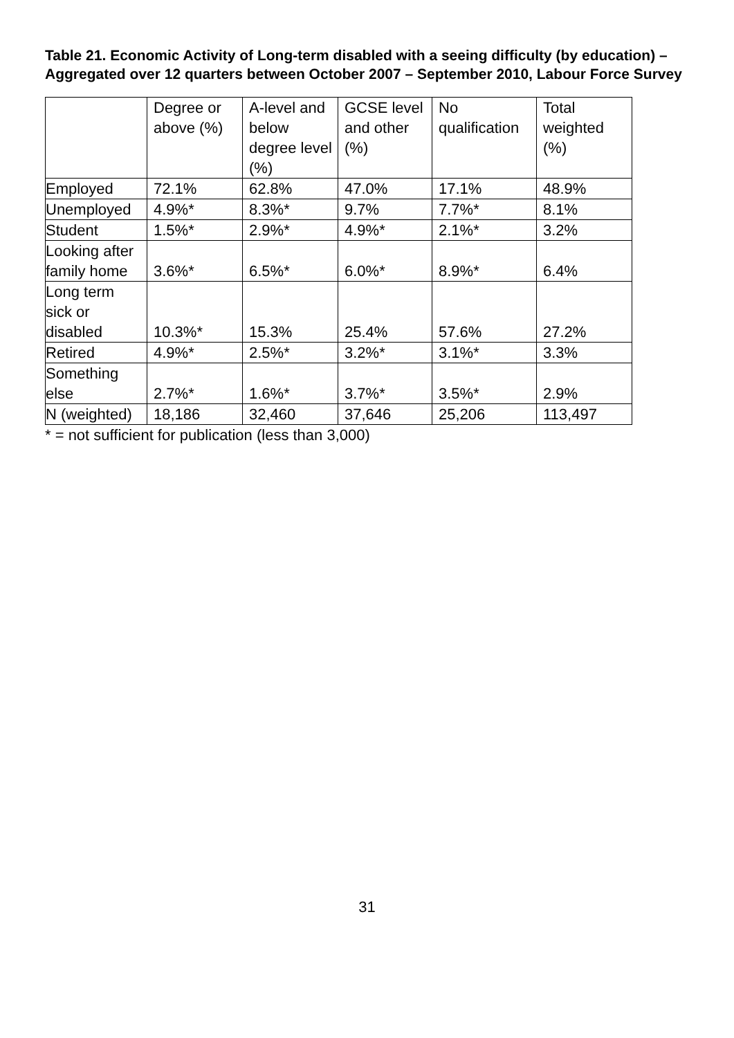Table 21. Economic Activity of Long-term disabled with a seeing difficulty (by education) – Aggregated over 12 quarters between October 2007 – September 2010, Labour Force Survey
| | Degree or above (%) | A-level and below degree level (%) | GCSE level and other (%) | No qualification | Total weighted (%) |
| --- | --- | --- | --- | --- | --- |
| Employed | 72.1% | 62.8% | 47.0% | 17.1% | 48.9% |
| Unemployed | 4.9%* | 8.3%* | 9.7% | 7.7%* | 8.1% |
| Student | 1.5%* | 2.9%* | 4.9%* | 2.1%* | 3.2% |
| Looking after family home | 3.6%* | 6.5%* | 6.0%* | 8.9%* | 6.4% |
| Long term sick or disabled | 10.3%* | 15.3% | 25.4% | 57.6% | 27.2% |
| Retired | 4.9%* | 2.5%* | 3.2%* | 3.1%* | 3.3% |
| Something else | 2.7%* | 1.6%* | 3.7%* | 3.5%* | 2.9% |
| N (weighted) | 18,186 | 32,460 | 37,646 | 25,206 | 113,497 |
* = not sufficient for publication (less than 3,000)
31